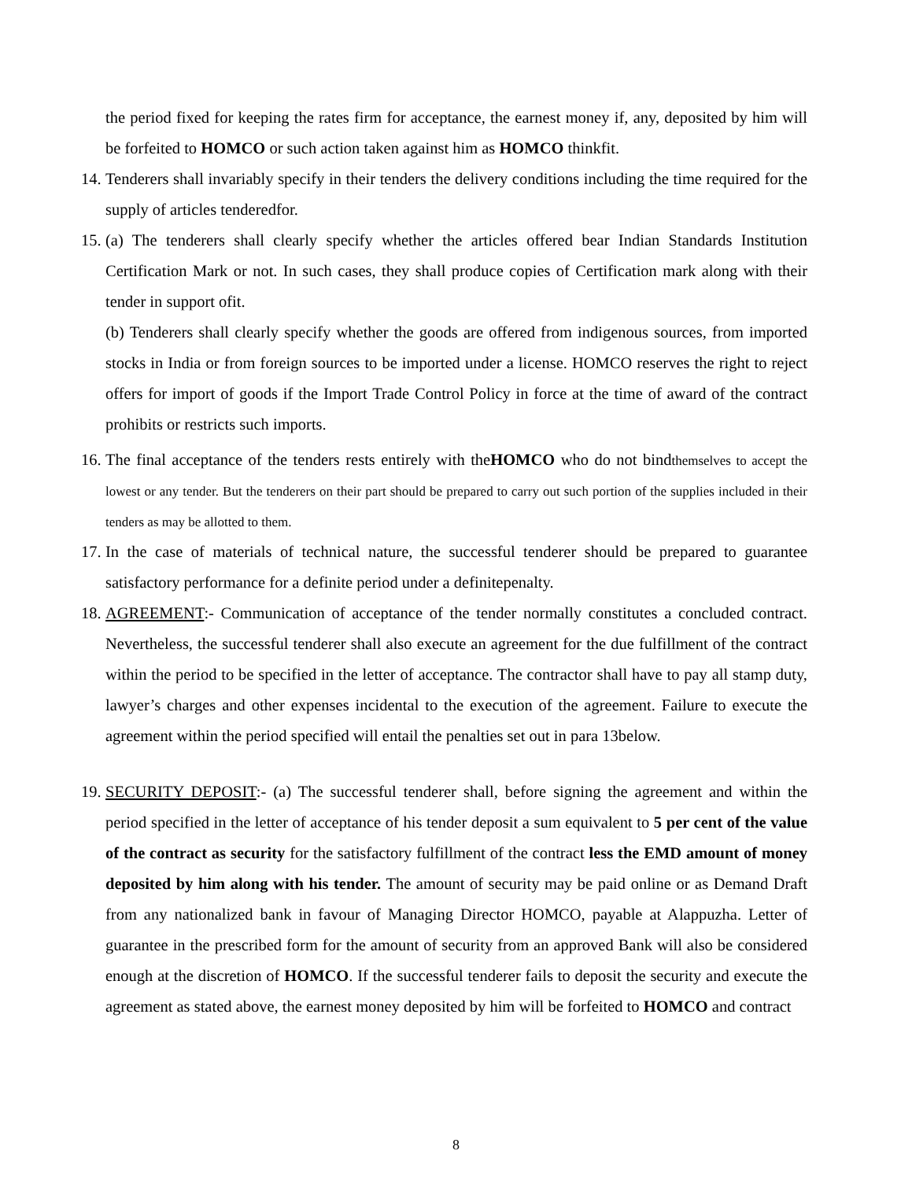the period fixed for keeping the rates firm for acceptance, the earnest money if, any, deposited by him will be forfeited to HOMCO or such action taken against him as HOMCO thinkfit.
14.
Tenderers shall invariably specify in their tenders the delivery conditions including the time required for the supply of articles tenderedfor.
15.
(a) The tenderers shall clearly specify whether the articles offered bear Indian Standards Institution Certification Mark or not. In such cases, they shall produce copies of Certification mark along with their tender in support ofit.
(b) Tenderers shall clearly specify whether the goods are offered from indigenous sources, from imported stocks in India or from foreign sources to be imported under a license. HOMCO reserves the right to reject offers for import of goods if the Import Trade Control Policy in force at the time of award of the contract prohibits or restricts such imports.
16.
The final acceptance of the tenders rests entirely with theHOMCO who do not bindthemselves to accept the lowest or any tender. But the tenderers on their part should be prepared to carry out such portion of the supplies included in their tenders as may be allotted to them.
17.
In the case of materials of technical nature, the successful tenderer should be prepared to guarantee satisfactory performance for a definite period under a definitepenalty.
18.
AGREEMENT:- Communication of acceptance of the tender normally constitutes a concluded contract. Nevertheless, the successful tenderer shall also execute an agreement for the due fulfillment of the contract within the period to be specified in the letter of acceptance. The contractor shall have to pay all stamp duty, lawyer’s charges and other expenses incidental to the execution of the agreement. Failure to execute the agreement within the period specified will entail the penalties set out in para 13below.
19.
SECURITY DEPOSIT:- (a) The successful tenderer shall, before signing the agreement and within the period specified in the letter of acceptance of his tender deposit a sum equivalent to 5 per cent of the value of the contract as security for the satisfactory fulfillment of the contract less the EMD amount of money deposited by him along with his tender. The amount of security may be paid online or as Demand Draft from any nationalized bank in favour of Managing Director HOMCO, payable at Alappuzha. Letter of guarantee in the prescribed form for the amount of security from an approved Bank will also be considered enough at the discretion of HOMCO. If the successful tenderer fails to deposit the security and execute the agreement as stated above, the earnest money deposited by him will be forfeited to HOMCO and contract
8